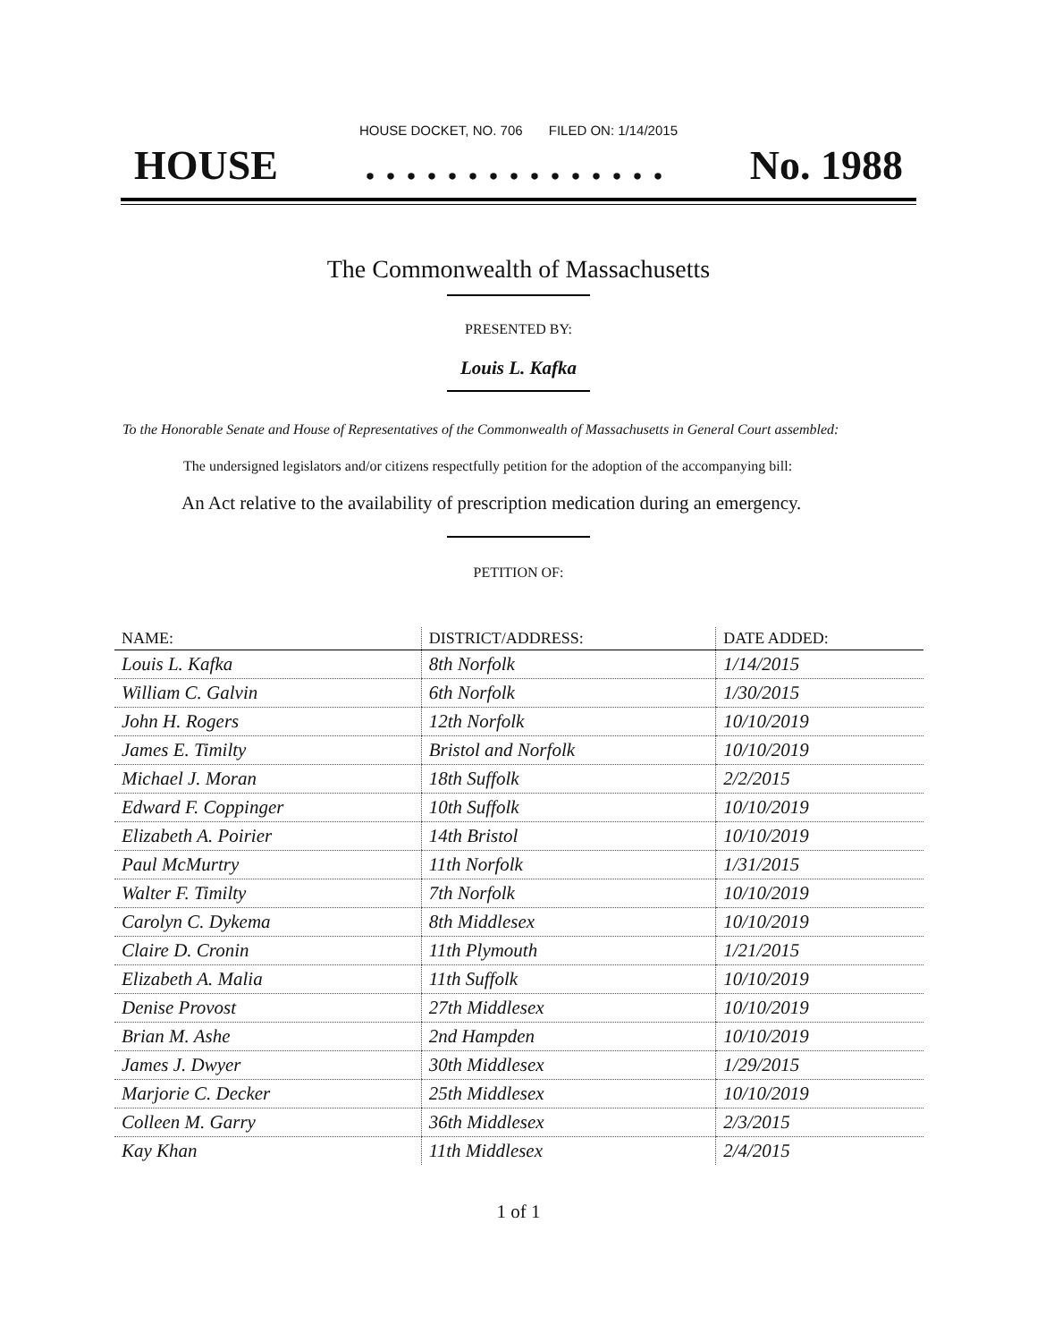HOUSE DOCKET, NO. 706 FILED ON: 1/14/2015
HOUSE. . . . . . . . . . . . . . . No. 1988
The Commonwealth of Massachusetts
PRESENTED BY:
Louis L. Kafka
To the Honorable Senate and House of Representatives of the Commonwealth of Massachusetts in General Court assembled:
The undersigned legislators and/or citizens respectfully petition for the adoption of the accompanying bill:
An Act relative to the availability of prescription medication during an emergency.
PETITION OF:
| NAME: | DISTRICT/ADDRESS: | DATE ADDED: |
| --- | --- | --- |
| Louis L. Kafka | 8th Norfolk | 1/14/2015 |
| William C. Galvin | 6th Norfolk | 1/30/2015 |
| John H. Rogers | 12th Norfolk | 10/10/2019 |
| James E. Timilty | Bristol and Norfolk | 10/10/2019 |
| Michael J. Moran | 18th Suffolk | 2/2/2015 |
| Edward F. Coppinger | 10th Suffolk | 10/10/2019 |
| Elizabeth A. Poirier | 14th Bristol | 10/10/2019 |
| Paul McMurtry | 11th Norfolk | 1/31/2015 |
| Walter F. Timilty | 7th Norfolk | 10/10/2019 |
| Carolyn C. Dykema | 8th Middlesex | 10/10/2019 |
| Claire D. Cronin | 11th Plymouth | 1/21/2015 |
| Elizabeth A. Malia | 11th Suffolk | 10/10/2019 |
| Denise Provost | 27th Middlesex | 10/10/2019 |
| Brian M. Ashe | 2nd Hampden | 10/10/2019 |
| James J. Dwyer | 30th Middlesex | 1/29/2015 |
| Marjorie C. Decker | 25th Middlesex | 10/10/2019 |
| Colleen M. Garry | 36th Middlesex | 2/3/2015 |
| Kay Khan | 11th Middlesex | 2/4/2015 |
1 of 1